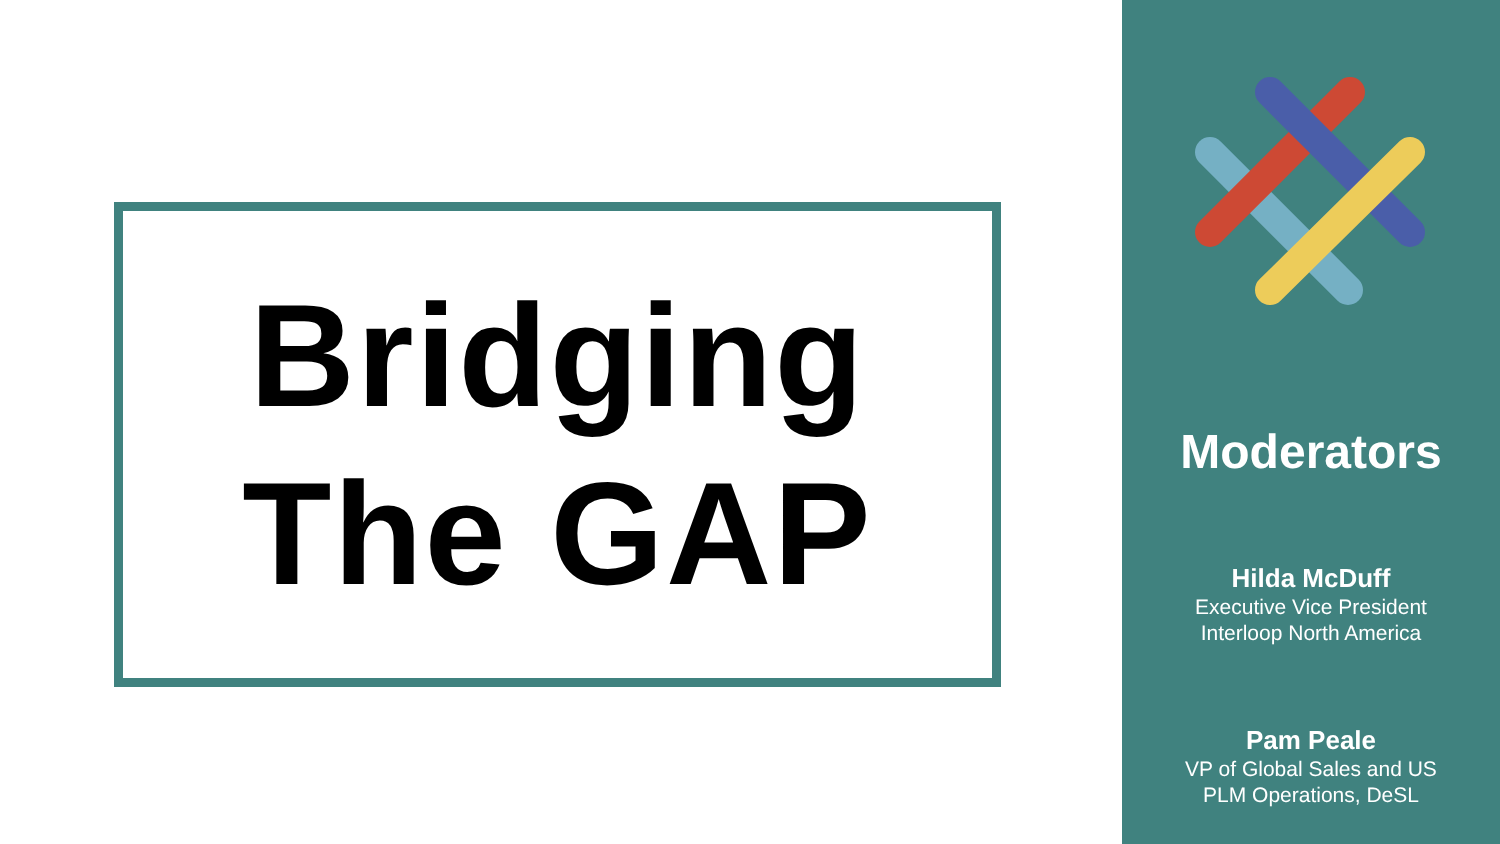Bridging
The GAP
Moderators
Hilda McDuff
Executive Vice President
Interloop North America
Pam Peale
VP of Global Sales and US
PLM Operations, DeSL